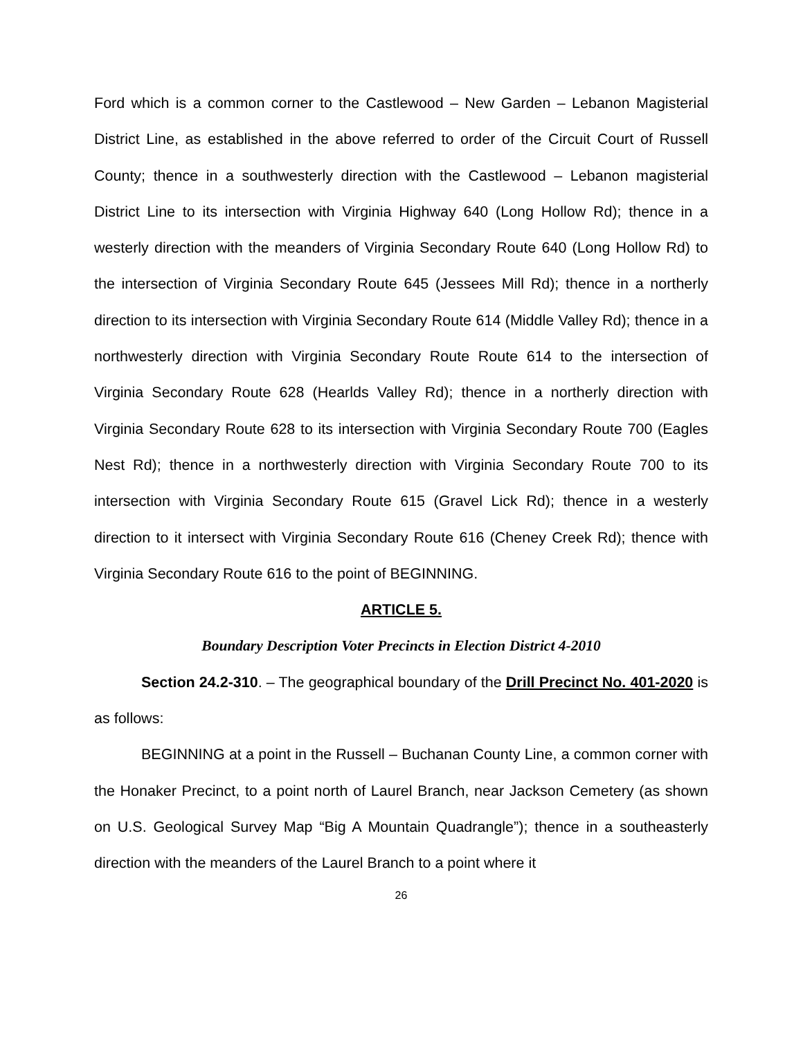Ford which is a common corner to the Castlewood – New Garden – Lebanon Magisterial District Line, as established in the above referred to order of the Circuit Court of Russell County; thence in a southwesterly direction with the Castlewood – Lebanon magisterial District Line to its intersection with Virginia Highway 640 (Long Hollow Rd); thence in a westerly direction with the meanders of Virginia Secondary Route 640 (Long Hollow Rd) to the intersection of Virginia Secondary Route 645 (Jessees Mill Rd); thence in a northerly direction to its intersection with Virginia Secondary Route 614 (Middle Valley Rd); thence in a northwesterly direction with Virginia Secondary Route Route 614 to the intersection of Virginia Secondary Route 628 (Hearlds Valley Rd); thence in a northerly direction with Virginia Secondary Route 628 to its intersection with Virginia Secondary Route 700 (Eagles Nest Rd); thence in a northwesterly direction with Virginia Secondary Route 700 to its intersection with Virginia Secondary Route 615 (Gravel Lick Rd); thence in a westerly direction to it intersect with Virginia Secondary Route 616 (Cheney Creek Rd); thence with Virginia Secondary Route 616 to the point of BEGINNING.
ARTICLE 5.
Boundary Description Voter Precincts in Election District 4-2010
Section 24.2-310. – The geographical boundary of the Drill Precinct No. 401-2020 is as follows:
BEGINNING at a point in the Russell – Buchanan County Line, a common corner with the Honaker Precinct, to a point north of Laurel Branch, near Jackson Cemetery (as shown on U.S. Geological Survey Map “Big A Mountain Quadrangle”); thence in a southeasterly direction with the meanders of the Laurel Branch to a point where it
26